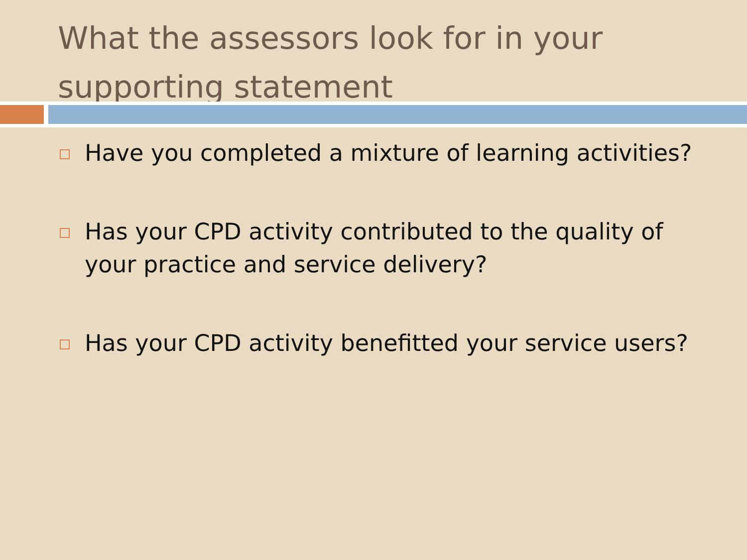What the assessors look for in your supporting statement
Have you completed a mixture of learning activities?
Has your CPD activity contributed to the quality of your practice and service delivery?
Has your CPD activity benefitted your service users?